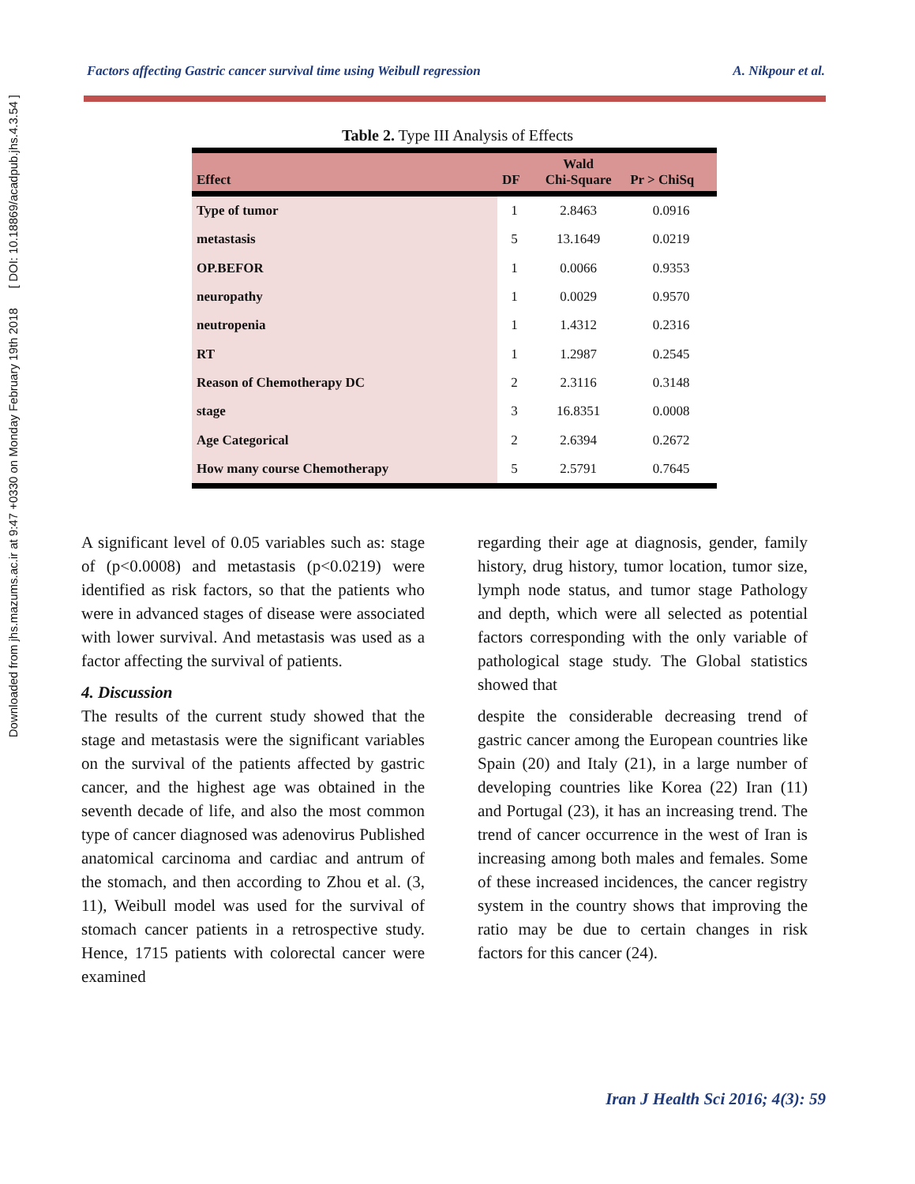Downloaded from jhs.mazums.ac.ir at 9:47 +0330 on Monday February 19th 2018 [ DOI: 10.18869/acadpub.jhs.4.3.54 ]
Factors affecting Gastric cancer survival time using Weibull regression A. Nikpour et al.
Table 2. Type III Analysis of Effects
| Effect | DF | Wald Chi-Square | Pr > ChiSq |
| --- | --- | --- | --- |
| Type of tumor | 1 | 2.8463 | 0.0916 |
| metastasis | 5 | 13.1649 | 0.0219 |
| OP.BEFOR | 1 | 0.0066 | 0.9353 |
| neuropathy | 1 | 0.0029 | 0.9570 |
| neutropenia | 1 | 1.4312 | 0.2316 |
| RT | 1 | 1.2987 | 0.2545 |
| Reason of Chemotherapy DC | 2 | 2.3116 | 0.3148 |
| stage | 3 | 16.8351 | 0.0008 |
| Age Categorical | 2 | 2.6394 | 0.2672 |
| How many course Chemotherapy | 5 | 2.5791 | 0.7645 |
A significant level of 0.05 variables such as: stage of (p<0.0008) and metastasis (p<0.0219) were identified as risk factors, so that the patients who were in advanced stages of disease were associated with lower survival. And metastasis was used as a factor affecting the survival of patients.
4. Discussion
The results of the current study showed that the stage and metastasis were the significant variables on the survival of the patients affected by gastric cancer, and the highest age was obtained in the seventh decade of life, and also the most common type of cancer diagnosed was adenovirus Published anatomical carcinoma and cardiac and antrum of the stomach, and then according to Zhou et al. (3, 11), Weibull model was used for the survival of stomach cancer patients in a retrospective study. Hence, 1715 patients with colorectal cancer were examined
regarding their age at diagnosis, gender, family history, drug history, tumor location, tumor size, lymph node status, and tumor stage Pathology and depth, which were all selected as potential factors corresponding with the only variable of pathological stage study. The Global statistics showed that
despite the considerable decreasing trend of gastric cancer among the European countries like Spain (20) and Italy (21), in a large number of developing countries like Korea (22) Iran (11) and Portugal (23), it has an increasing trend. The trend of cancer occurrence in the west of Iran is increasing among both males and females. Some of these increased incidences, the cancer registry system in the country shows that improving the ratio may be due to certain changes in risk factors for this cancer (24).
Iran J Health Sci 2016; 4(3): 59